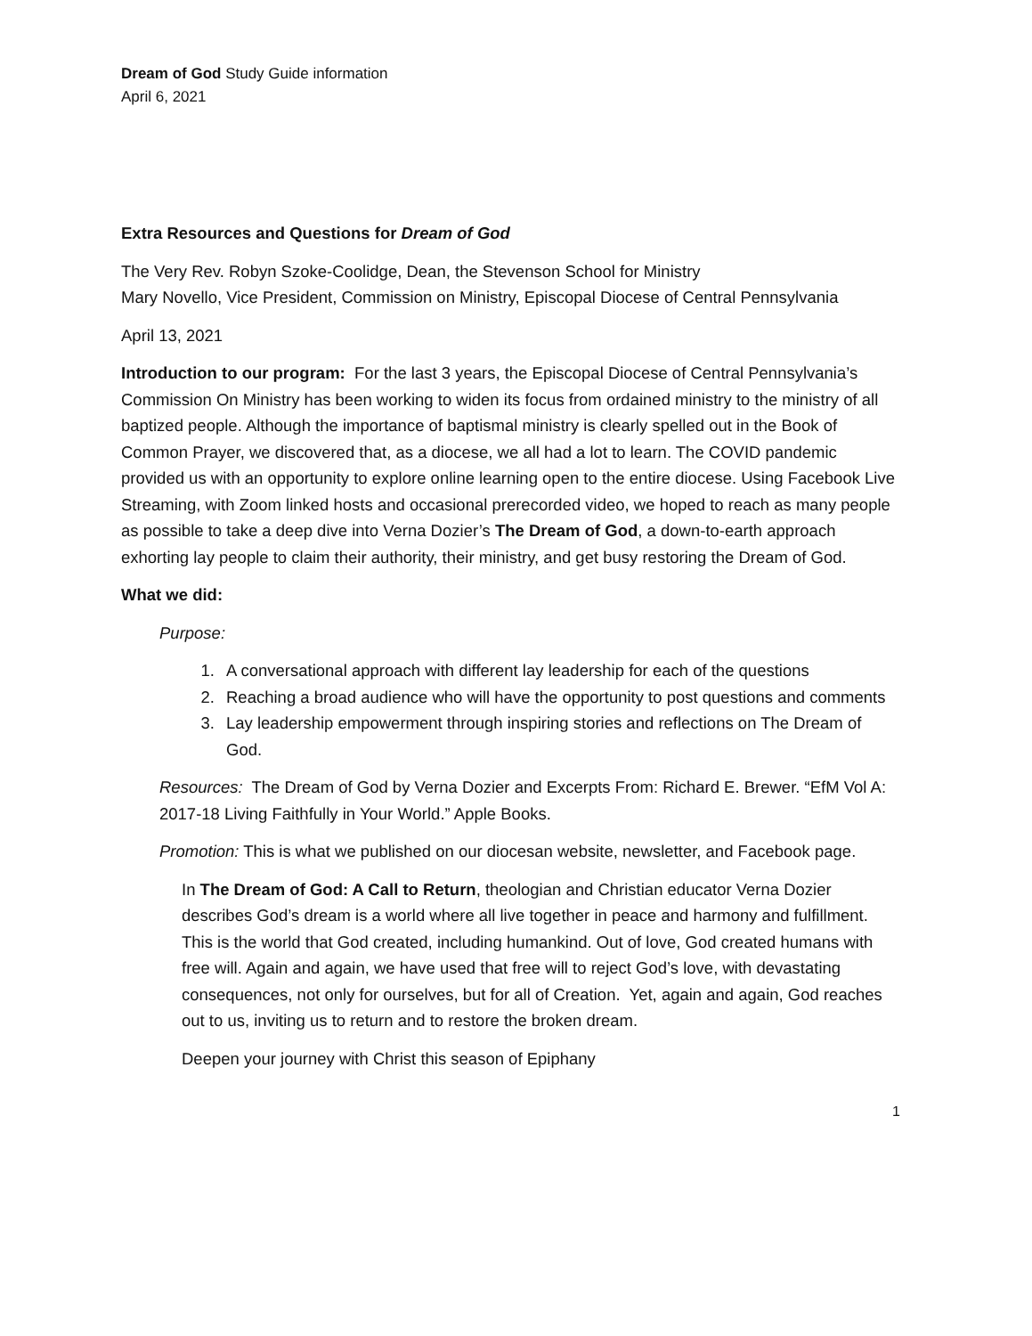Dream of God Study Guide information
April 6, 2021
Extra Resources and Questions for Dream of God
The Very Rev. Robyn Szoke-Coolidge, Dean, the Stevenson School for Ministry
Mary Novello, Vice President, Commission on Ministry, Episcopal Diocese of Central Pennsylvania
April 13, 2021
Introduction to our program: For the last 3 years, the Episcopal Diocese of Central Pennsylvania’s Commission On Ministry has been working to widen its focus from ordained ministry to the ministry of all baptized people. Although the importance of baptismal ministry is clearly spelled out in the Book of Common Prayer, we discovered that, as a diocese, we all had a lot to learn. The COVID pandemic provided us with an opportunity to explore online learning open to the entire diocese. Using Facebook Live Streaming, with Zoom linked hosts and occasional prerecorded video, we hoped to reach as many people as possible to take a deep dive into Verna Dozier’s The Dream of God, a down-to-earth approach exhorting lay people to claim their authority, their ministry, and get busy restoring the Dream of God.
What we did:
Purpose:
1. A conversational approach with different lay leadership for each of the questions
2. Reaching a broad audience who will have the opportunity to post questions and comments
3. Lay leadership empowerment through inspiring stories and reflections on The Dream of God.
Resources: The Dream of God by Verna Dozier and Excerpts From: Richard E. Brewer. “EfM Vol A: 2017-18 Living Faithfully in Your World.” Apple Books.
Promotion: This is what we published on our diocesan website, newsletter, and Facebook page.
In The Dream of God: A Call to Return, theologian and Christian educator Verna Dozier describes God’s dream is a world where all live together in peace and harmony and fulfillment. This is the world that God created, including humankind. Out of love, God created humans with free will. Again and again, we have used that free will to reject God’s love, with devastating consequences, not only for ourselves, but for all of Creation. Yet, again and again, God reaches out to us, inviting us to return and to restore the broken dream.
Deepen your journey with Christ this season of Epiphany
1